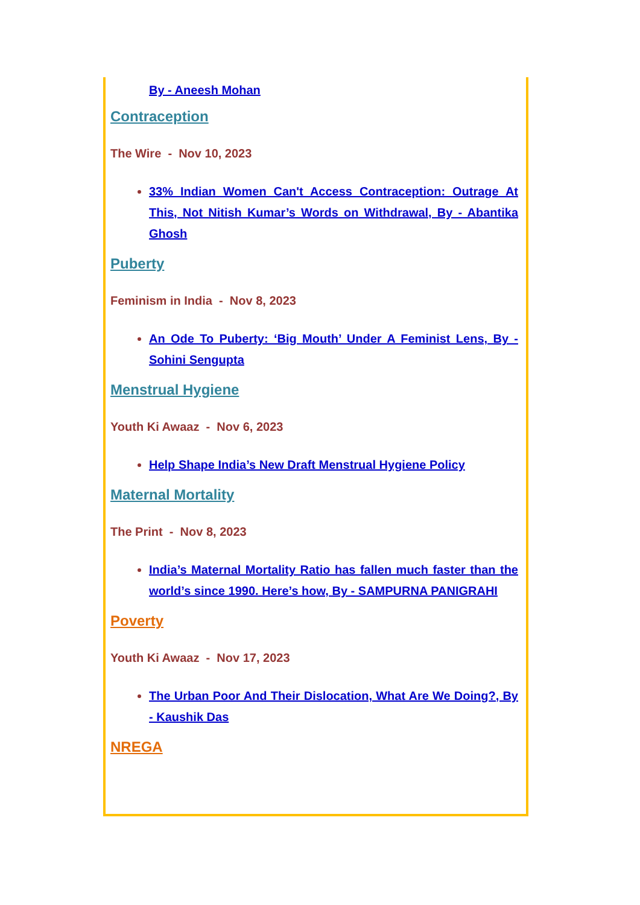By - Aneesh Mohan
Contraception
The Wire - Nov 10, 2023
33% Indian Women Can't Access Contraception: Outrage At This, Not Nitish Kumar’s Words on Withdrawal, By - Abantika Ghosh
Puberty
Feminism in India - Nov 8, 2023
An Ode To Puberty: ‘Big Mouth’ Under A Feminist Lens, By - Sohini Sengupta
Menstrual Hygiene
Youth Ki Awaaz - Nov 6, 2023
Help Shape India’s New Draft Menstrual Hygiene Policy
Maternal Mortality
The Print - Nov 8, 2023
India’s Maternal Mortality Ratio has fallen much faster than the world’s since 1990. Here’s how, By - SAMPURNA PANIGRAHI
Poverty
Youth Ki Awaaz - Nov 17, 2023
The Urban Poor And Their Dislocation, What Are We Doing?, By - Kaushik Das
NREGA